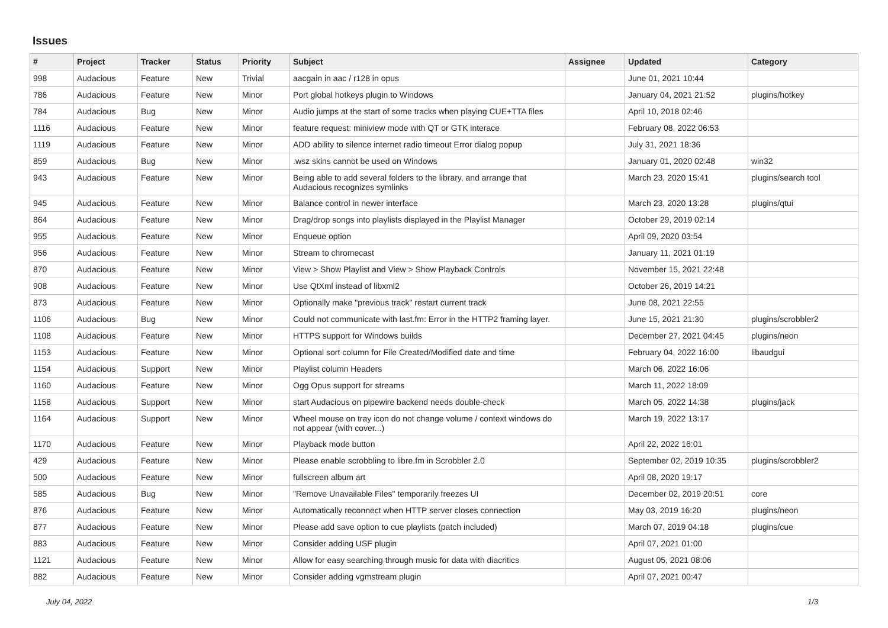Issues
| # | Project | Tracker | Status | Priority | Subject | Assignee | Updated | Category |
| --- | --- | --- | --- | --- | --- | --- | --- | --- |
| 998 | Audacious | Feature | New | Trivial | aacgain in aac / r128 in opus | | June 01, 2021 10:44 | |
| 786 | Audacious | Feature | New | Minor | Port global hotkeys plugin to Windows | | January 04, 2021 21:52 | plugins/hotkey |
| 784 | Audacious | Bug | New | Minor | Audio jumps at the start of some tracks when playing CUE+TTA files | | April 10, 2018 02:46 | |
| 1116 | Audacious | Feature | New | Minor | feature request: miniview mode with QT or GTK interace | | February 08, 2022 06:53 | |
| 1119 | Audacious | Feature | New | Minor | ADD ability to silence internet radio timeout Error dialog popup | | July 31, 2021 18:36 | |
| 859 | Audacious | Bug | New | Minor | .wsz skins cannot be used on Windows | | January 01, 2020 02:48 | win32 |
| 943 | Audacious | Feature | New | Minor | Being able to add several folders to the library, and arrange that Audacious recognizes symlinks | | March 23, 2020 15:41 | plugins/search tool |
| 945 | Audacious | Feature | New | Minor | Balance control in newer interface | | March 23, 2020 13:28 | plugins/qtui |
| 864 | Audacious | Feature | New | Minor | Drag/drop songs into playlists displayed in the Playlist Manager | | October 29, 2019 02:14 | |
| 955 | Audacious | Feature | New | Minor | Enqueue option | | April 09, 2020 03:54 | |
| 956 | Audacious | Feature | New | Minor | Stream to chromecast | | January 11, 2021 01:19 | |
| 870 | Audacious | Feature | New | Minor | View > Show Playlist and View > Show Playback Controls | | November 15, 2021 22:48 | |
| 908 | Audacious | Feature | New | Minor | Use QtXml instead of libxml2 | | October 26, 2019 14:21 | |
| 873 | Audacious | Feature | New | Minor | Optionally make "previous track" restart current track | | June 08, 2021 22:55 | |
| 1106 | Audacious | Bug | New | Minor | Could not communicate with last.fm: Error in the HTTP2 framing layer. | | June 15, 2021 21:30 | plugins/scrobbler2 |
| 1108 | Audacious | Feature | New | Minor | HTTPS support for Windows builds | | December 27, 2021 04:45 | plugins/neon |
| 1153 | Audacious | Feature | New | Minor | Optional sort column for File Created/Modified date and time | | February 04, 2022 16:00 | libaudgui |
| 1154 | Audacious | Support | New | Minor | Playlist column Headers | | March 06, 2022 16:06 | |
| 1160 | Audacious | Feature | New | Minor | Ogg Opus support for streams | | March 11, 2022 18:09 | |
| 1158 | Audacious | Support | New | Minor | start Audacious on pipewire backend needs double-check | | March 05, 2022 14:38 | plugins/jack |
| 1164 | Audacious | Support | New | Minor | Wheel mouse on tray icon do not change volume / context windows do not appear (with cover...) | | March 19, 2022 13:17 | |
| 1170 | Audacious | Feature | New | Minor | Playback mode button | | April 22, 2022 16:01 | |
| 429 | Audacious | Feature | New | Minor | Please enable scrobbling to libre.fm in Scrobbler 2.0 | | September 02, 2019 10:35 | plugins/scrobbler2 |
| 500 | Audacious | Feature | New | Minor | fullscreen album art | | April 08, 2020 19:17 | |
| 585 | Audacious | Bug | New | Minor | "Remove Unavailable Files" temporarily freezes UI | | December 02, 2019 20:51 | core |
| 876 | Audacious | Feature | New | Minor | Automatically reconnect when HTTP server closes connection | | May 03, 2019 16:20 | plugins/neon |
| 877 | Audacious | Feature | New | Minor | Please add save option to cue playlists (patch included) | | March 07, 2019 04:18 | plugins/cue |
| 883 | Audacious | Feature | New | Minor | Consider adding USF plugin | | April 07, 2021 01:00 | |
| 1121 | Audacious | Feature | New | Minor | Allow for easy searching through music for data with diacritics | | August 05, 2021 08:06 | |
| 882 | Audacious | Feature | New | Minor | Consider adding vgmstream plugin | | April 07, 2021 00:47 | |
July 04, 2022 1/3